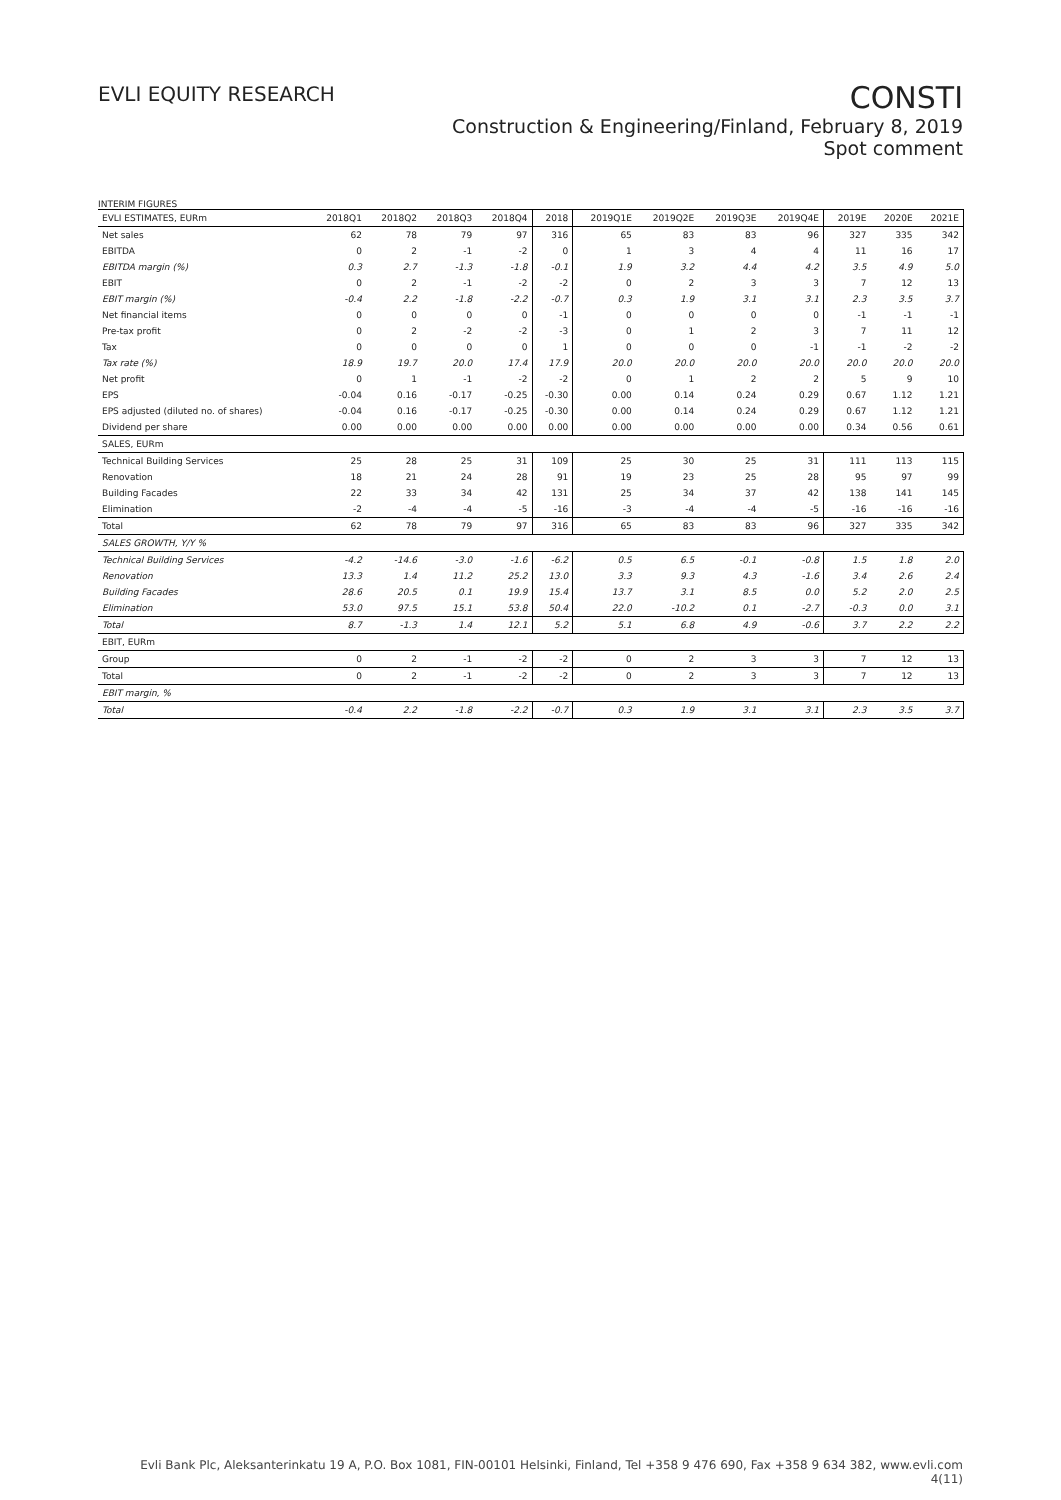EVLI EQUITY RESEARCH
CONSTI
Construction & Engineering/Finland, February 8, 2019
Spot comment
INTERIM FIGURES
| EVLI ESTIMATES, EURm | 2018Q1 | 2018Q2 | 2018Q3 | 2018Q4 | 2018 | 2019Q1E | 2019Q2E | 2019Q3E | 2019Q4E | 2019E | 2020E | 2021E |
| --- | --- | --- | --- | --- | --- | --- | --- | --- | --- | --- | --- | --- |
| Net sales | 62 | 78 | 79 | 97 | 316 | 65 | 83 | 83 | 96 | 327 | 335 | 342 |
| EBITDA | 0 | 2 | -1 | -2 | 0 | 1 | 3 | 4 | 4 | 11 | 16 | 17 |
| EBITDA margin (%) | 0.3 | 2.7 | -1.3 | -1.8 | -0.1 | 1.9 | 3.2 | 4.4 | 4.2 | 3.5 | 4.9 | 5.0 |
| EBIT | 0 | 2 | -1 | -2 | -2 | 0 | 2 | 3 | 3 | 7 | 12 | 13 |
| EBIT margin (%) | -0.4 | 2.2 | -1.8 | -2.2 | -0.7 | 0.3 | 1.9 | 3.1 | 3.1 | 2.3 | 3.5 | 3.7 |
| Net financial items | 0 | 0 | 0 | 0 | -1 | 0 | 0 | 0 | 0 | -1 | -1 | -1 |
| Pre-tax profit | 0 | 2 | -2 | -2 | -3 | 0 | 1 | 2 | 3 | 7 | 11 | 12 |
| Tax | 0 | 0 | 0 | 0 | 1 | 0 | 0 | 0 | -1 | -1 | -2 | -2 |
| Tax rate (%) | 18.9 | 19.7 | 20.0 | 17.4 | 17.9 | 20.0 | 20.0 | 20.0 | 20.0 | 20.0 | 20.0 | 20.0 |
| Net profit | 0 | 1 | -1 | -2 | -2 | 0 | 1 | 2 | 2 | 5 | 9 | 10 |
| EPS | -0.04 | 0.16 | -0.17 | -0.25 | -0.30 | 0.00 | 0.14 | 0.24 | 0.29 | 0.67 | 1.12 | 1.21 |
| EPS adjusted (diluted no. of shares) | -0.04 | 0.16 | -0.17 | -0.25 | -0.30 | 0.00 | 0.14 | 0.24 | 0.29 | 0.67 | 1.12 | 1.21 |
| Dividend per share | 0.00 | 0.00 | 0.00 | 0.00 | 0.00 | 0.00 | 0.00 | 0.00 | 0.00 | 0.34 | 0.56 | 0.61 |
| SALES, EURm | | | | | | | | | | | | |
| Technical Building Services | 25 | 28 | 25 | 31 | 109 | 25 | 30 | 25 | 31 | 111 | 113 | 115 |
| Renovation | 18 | 21 | 24 | 28 | 91 | 19 | 23 | 25 | 28 | 95 | 97 | 99 |
| Building Facades | 22 | 33 | 34 | 42 | 131 | 25 | 34 | 37 | 42 | 138 | 141 | 145 |
| Elimination | -2 | -4 | -4 | -5 | -16 | -3 | -4 | -4 | -5 | -16 | -16 | -16 |
| Total | 62 | 78 | 79 | 97 | 316 | 65 | 83 | 83 | 96 | 327 | 335 | 342 |
| SALES GROWTH, Y/Y % | | | | | | | | | | | | |
| Technical Building Services | -4.2 | -14.6 | -3.0 | -1.6 | -6.2 | 0.5 | 6.5 | -0.1 | -0.8 | 1.5 | 1.8 | 2.0 |
| Renovation | 13.3 | 1.4 | 11.2 | 25.2 | 13.0 | 3.3 | 9.3 | 4.3 | -1.6 | 3.4 | 2.6 | 2.4 |
| Building Facades | 28.6 | 20.5 | 0.1 | 19.9 | 15.4 | 13.7 | 3.1 | 8.5 | 0.0 | 5.2 | 2.0 | 2.5 |
| Elimination | 53.0 | 97.5 | 15.1 | 53.8 | 50.4 | 22.0 | -10.2 | 0.1 | -2.7 | -0.3 | 0.0 | 3.1 |
| Total | 8.7 | -1.3 | 1.4 | 12.1 | 5.2 | 5.1 | 6.8 | 4.9 | -0.6 | 3.7 | 2.2 | 2.2 |
| EBIT, EURm | | | | | | | | | | | | |
| Group | 0 | 2 | -1 | -2 | -2 | 0 | 2 | 3 | 3 | 7 | 12 | 13 |
| Total | 0 | 2 | -1 | -2 | -2 | 0 | 2 | 3 | 3 | 7 | 12 | 13 |
| EBIT margin, % | | | | | | | | | | | | |
| Total | -0.4 | 2.2 | -1.8 | -2.2 | -0.7 | 0.3 | 1.9 | 3.1 | 3.1 | 2.3 | 3.5 | 3.7 |
Evli Bank Plc, Aleksanterinkatu 19 A, P.O. Box 1081, FIN-00101 Helsinki, Finland, Tel +358 9 476 690, Fax +358 9 634 382, www.evli.com
4(11)